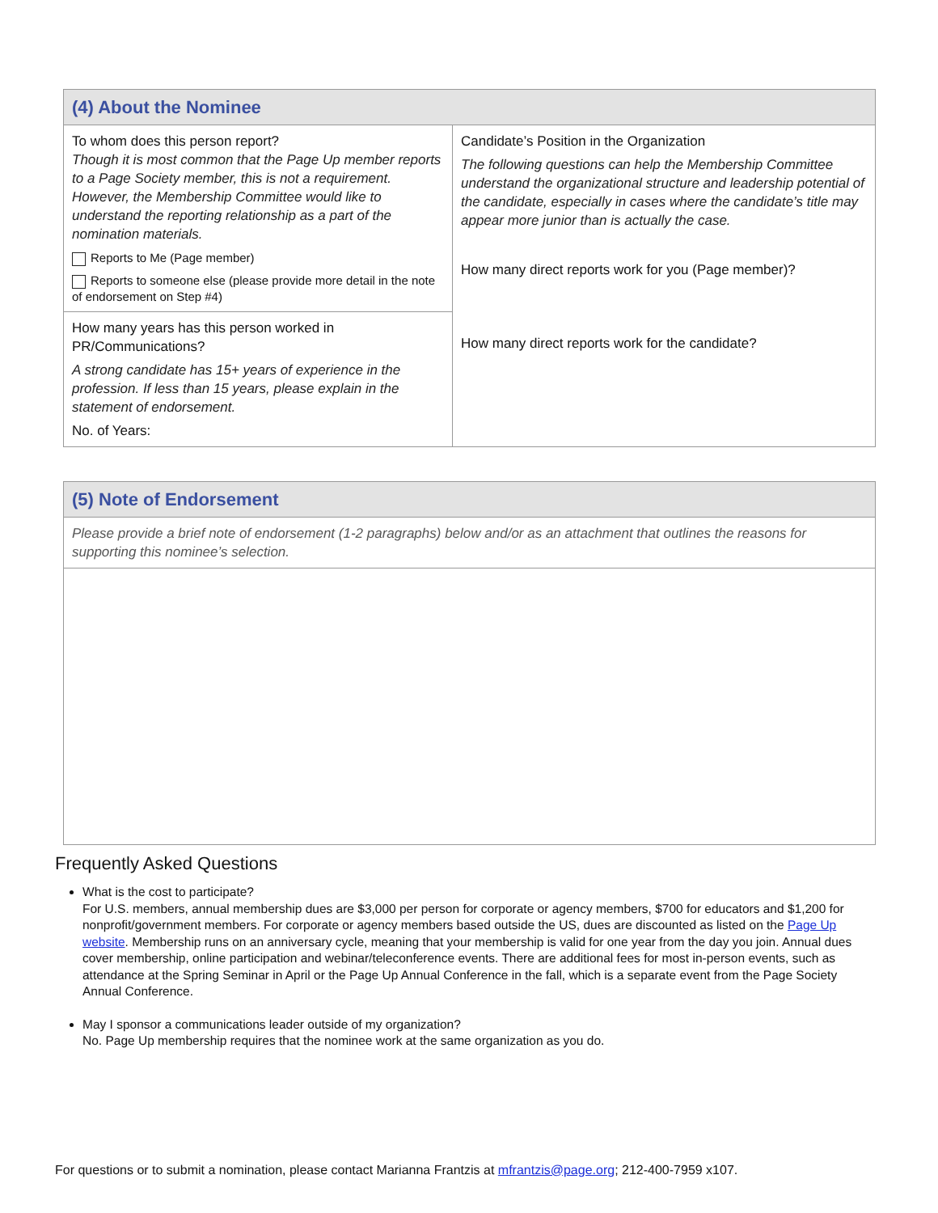| (4) About the Nominee | |
| To whom does this person report? Though it is most common that the Page Up member reports to a Page Society member, this is not a requirement. However, the Membership Committee would like to understand the reporting relationship as a part of the nomination materials. Reports to Me (Page member) Reports to someone else (please provide more detail in the note of endorsement on Step #4) | Candidate’s Position in the Organization The following questions can help the Membership Committee understand the organizational structure and leadership potential of the candidate, especially in cases where the candidate’s title may appear more junior than is actually the case. How many direct reports work for you (Page member)? How many direct reports work for the candidate? |
| How many years has this person worked in PR/Communications? A strong candidate has 15+ years of experience in the profession. If less than 15 years, please explain in the statement of endorsement. No. of Years: | |
| (5) Note of Endorsement |
| Please provide a brief note of endorsement (1-2 paragraphs) below and/or as an attachment that outlines the reasons for supporting this nominee’s selection. |
Frequently Asked Questions
What is the cost to participate?
For U.S. members, annual membership dues are $3,000 per person for corporate or agency members, $700 for educators and $1,200 for nonprofit/government members. For corporate or agency members based outside the US, dues are discounted as listed on the Page Up website. Membership runs on an anniversary cycle, meaning that your membership is valid for one year from the day you join. Annual dues cover membership, online participation and webinar/teleconference events. There are additional fees for most in-person events, such as attendance at the Spring Seminar in April or the Page Up Annual Conference in the fall, which is a separate event from the Page Society Annual Conference.
May I sponsor a communications leader outside of my organization?
No. Page Up membership requires that the nominee work at the same organization as you do.
For questions or to submit a nomination, please contact Marianna Frantzis at mfrantzis@page.org; 212-400-7959 x107.